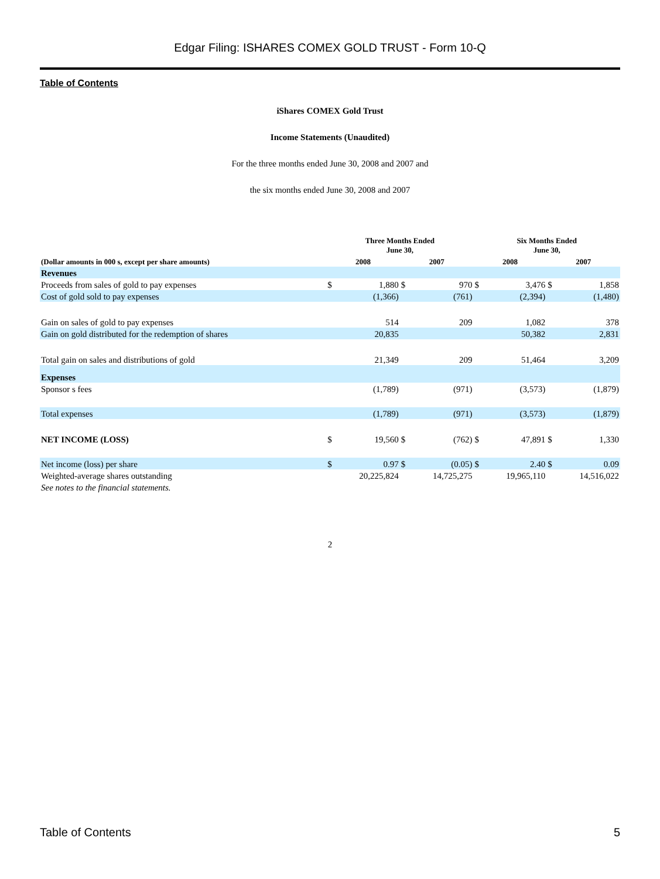Edgar Filing: ISHARES COMEX GOLD TRUST - Form 10-Q
Table of Contents
iShares COMEX Gold Trust
Income Statements (Unaudited)
For the three months ended June 30, 2008 and 2007 and
the six months ended June 30, 2008 and 2007
| | Three Months Ended June 30, | | | | Six Months Ended June 30, | | | |
| --- | --- | --- | --- | --- | --- | --- | --- | --- |
| (Dollar amounts in 000 s, except per share amounts) | 2008 | | 2007 | | 2008 | | 2007 | |
| Revenues | | | | | | | | |
| Proceeds from sales of gold to pay expenses | $ | 1,880 | $ | 970 | $ | 3,476 | $ | 1,858 |
| Cost of gold sold to pay expenses | | (1,366) | | (761) | | (2,394) | | (1,480) |
| Gain on sales of gold to pay expenses | | 514 | | 209 | | 1,082 | | 378 |
| Gain on gold distributed for the redemption of shares | | 20,835 | | | | 50,382 | | 2,831 |
| Total gain on sales and distributions of gold | | 21,349 | | 209 | | 51,464 | | 3,209 |
| Expenses | | | | | | | | |
| Sponsor s fees | | (1,789) | | (971) | | (3,573) | | (1,879) |
| Total expenses | | (1,789) | | (971) | | (3,573) | | (1,879) |
| NET INCOME (LOSS) | $ | 19,560 | $ | (762) | $ | 47,891 | $ | 1,330 |
| Net income (loss) per share | $ | 0.97 | $ | (0.05) | $ | 2.40 | $ | 0.09 |
| Weighted-average shares outstanding | | 20,225,824 | | 14,725,275 | | 19,965,110 | | 14,516,022 |
| See notes to the financial statements. | | | | | | | | |
2
Table of Contents 5